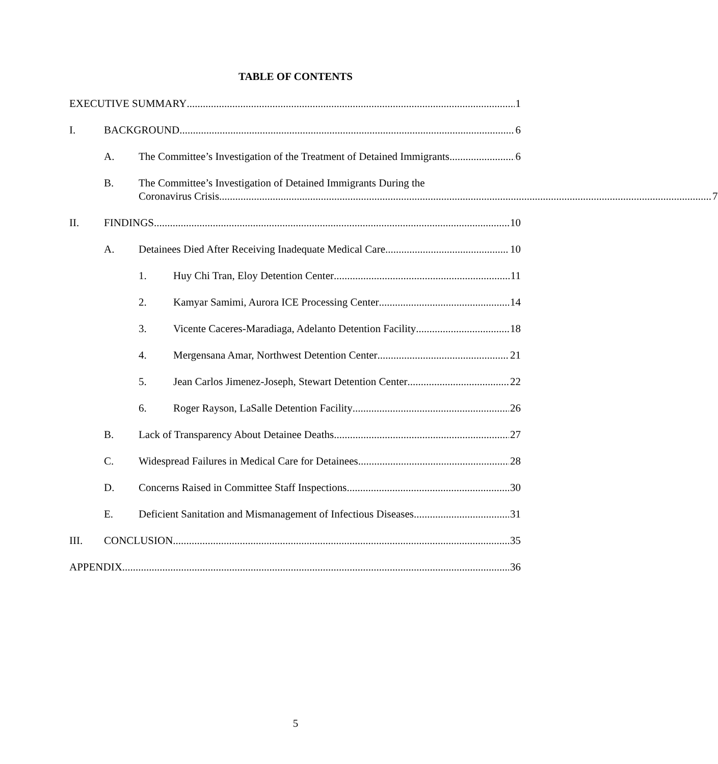TABLE OF CONTENTS
EXECUTIVE SUMMARY
1
I.
BACKGROUND
6
A.
The Committee’s Investigation of the Treatment of Detained Immigrants
6
B. The Committee’s Investigation of Detained Immigrants During the
Coronavirus Crisis 7
II.
FINDINGS
10
A.
Detainees Died After Receiving Inadequate Medical Care
10
1.
Huy Chi Tran, Eloy Detention Center
11
2.
Kamyar Samimi, Aurora ICE Processing Center
14
3.
Vicente Caceres-Maradiaga, Adelanto Detention Facility
18
4.
Mergensana Amar, Northwest Detention Center
21
5.
Jean Carlos Jimenez-Joseph, Stewart Detention Center
22
6.
Roger Rayson, LaSalle Detention Facility
26
B.
Lack of Transparency About Detainee Deaths
27
C.
Widespread Failures in Medical Care for Detainees
28
D.
Concerns Raised in Committee Staff Inspections
30
E.
Deficient Sanitation and Mismanagement of Infectious Diseases
31
III.
CONCLUSION
35
APPENDIX
36
5